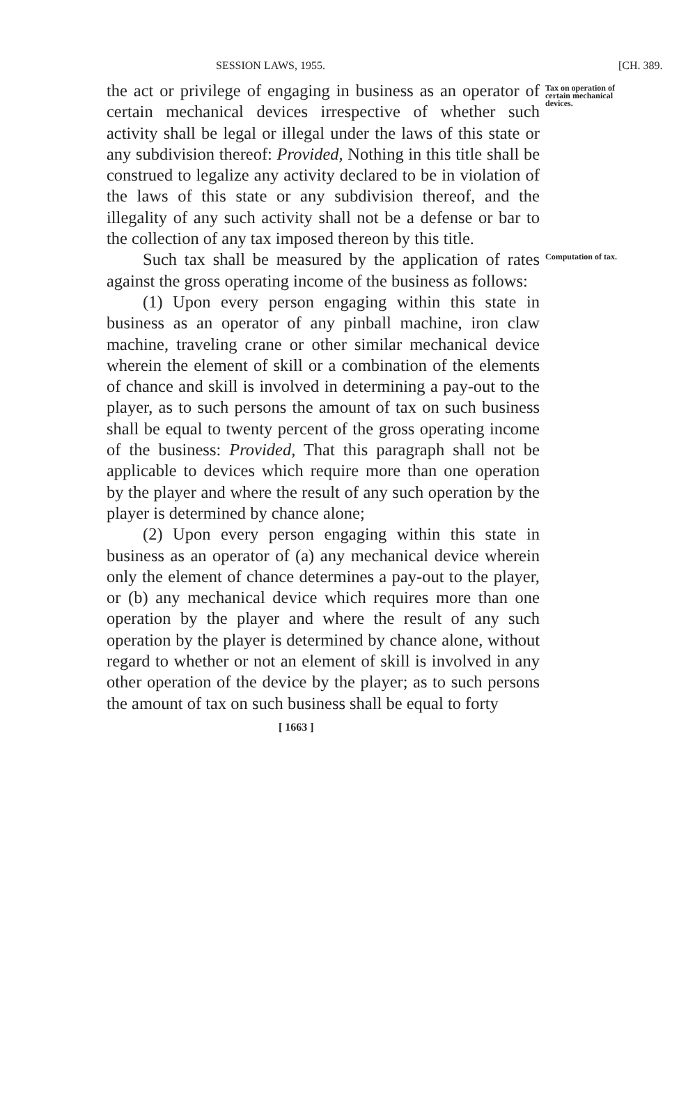SESSION LAWS, 1955. [CH. 389.
the act or privilege of engaging in business as an operator of certain mechanical devices irrespective of whether such activity shall be legal or illegal under the laws of this state or any subdivision thereof: Provided, Nothing in this title shall be construed to legalize any activity declared to be in violation of the laws of this state or any subdivision thereof, and the illegality of any such activity shall not be a defense or bar to the collection of any tax imposed thereon by this title.
Tax on operation of certain mechanical devices.
Such tax shall be measured by the application of rates against the gross operating income of the business as follows:
Computation of tax.
(1) Upon every person engaging within this state in business as an operator of any pinball machine, iron claw machine, traveling crane or other similar mechanical device wherein the element of skill or a combination of the elements of chance and skill is involved in determining a pay-out to the player, as to such persons the amount of tax on such business shall be equal to twenty percent of the gross operating income of the business: Provided, That this paragraph shall not be applicable to devices which require more than one operation by the player and where the result of any such operation by the player is determined by chance alone;
(2) Upon every person engaging within this state in business as an operator of (a) any mechanical device wherein only the element of chance determines a pay-out to the player, or (b) any mechanical device which requires more than one operation by the player and where the result of any such operation by the player is determined by chance alone, without regard to whether or not an element of skill is involved in any other operation of the device by the player; as to such persons the amount of tax on such business shall be equal to forty
[ 1663 ]